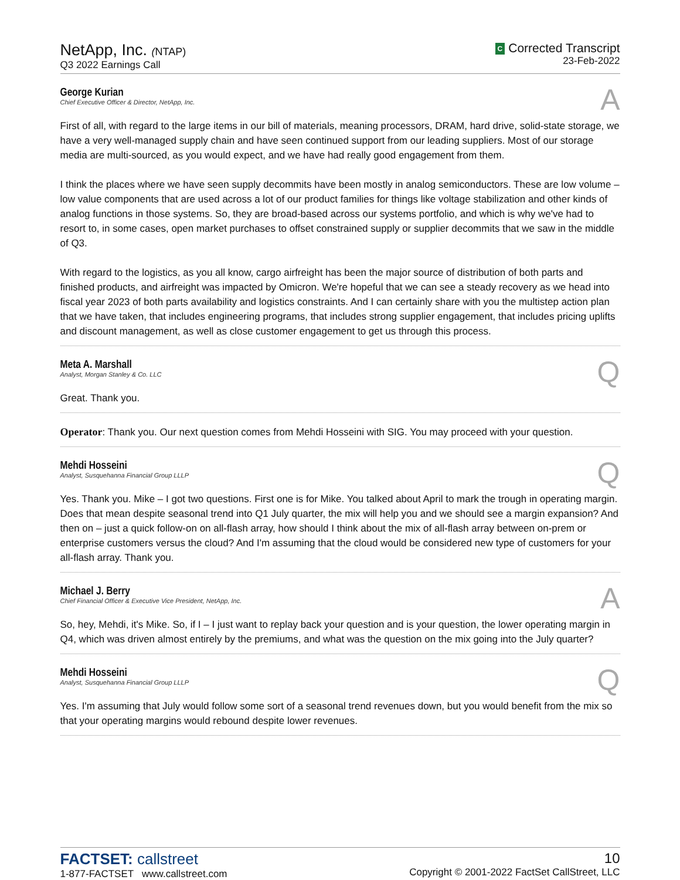NetApp, Inc. (NTAP)
Q3 2022 Earnings Call
C Corrected Transcript
23-Feb-2022
George Kurian
Chief Executive Officer & Director, NetApp, Inc.
A
First of all, with regard to the large items in our bill of materials, meaning processors, DRAM, hard drive, solid-state storage, we have a very well-managed supply chain and have seen continued support from our leading suppliers. Most of our storage media are multi-sourced, as you would expect, and we have had really good engagement from them.
I think the places where we have seen supply decommits have been mostly in analog semiconductors. These are low volume – low value components that are used across a lot of our product families for things like voltage stabilization and other kinds of analog functions in those systems. So, they are broad-based across our systems portfolio, and which is why we've had to resort to, in some cases, open market purchases to offset constrained supply or supplier decommits that we saw in the middle of Q3.
With regard to the logistics, as you all know, cargo airfreight has been the major source of distribution of both parts and finished products, and airfreight was impacted by Omicron. We're hopeful that we can see a steady recovery as we head into fiscal year 2023 of both parts availability and logistics constraints. And I can certainly share with you the multistep action plan that we have taken, that includes engineering programs, that includes strong supplier engagement, that includes pricing uplifts and discount management, as well as close customer engagement to get us through this process.
Meta A. Marshall
Analyst, Morgan Stanley & Co. LLC
Q
Great. Thank you.
Operator: Thank you. Our next question comes from Mehdi Hosseini with SIG. You may proceed with your question.
Mehdi Hosseini
Analyst, Susquehanna Financial Group LLLP
Q
Yes. Thank you. Mike – I got two questions. First one is for Mike. You talked about April to mark the trough in operating margin. Does that mean despite seasonal trend into Q1 July quarter, the mix will help you and we should see a margin expansion? And then on – just a quick follow-on on all-flash array, how should I think about the mix of all-flash array between on-prem or enterprise customers versus the cloud? And I'm assuming that the cloud would be considered new type of customers for your all-flash array. Thank you.
Michael J. Berry
Chief Financial Officer & Executive Vice President, NetApp, Inc.
A
So, hey, Mehdi, it's Mike. So, if I – I just want to replay back your question and is your question, the lower operating margin in Q4, which was driven almost entirely by the premiums, and what was the question on the mix going into the July quarter?
Mehdi Hosseini
Analyst, Susquehanna Financial Group LLLP
Q
Yes. I'm assuming that July would follow some sort of a seasonal trend revenues down, but you would benefit from the mix so that your operating margins would rebound despite lower revenues.
FACTSET: callstreet
1-877-FACTSET www.callstreet.com
10
Copyright © 2001-2022 FactSet CallStreet, LLC